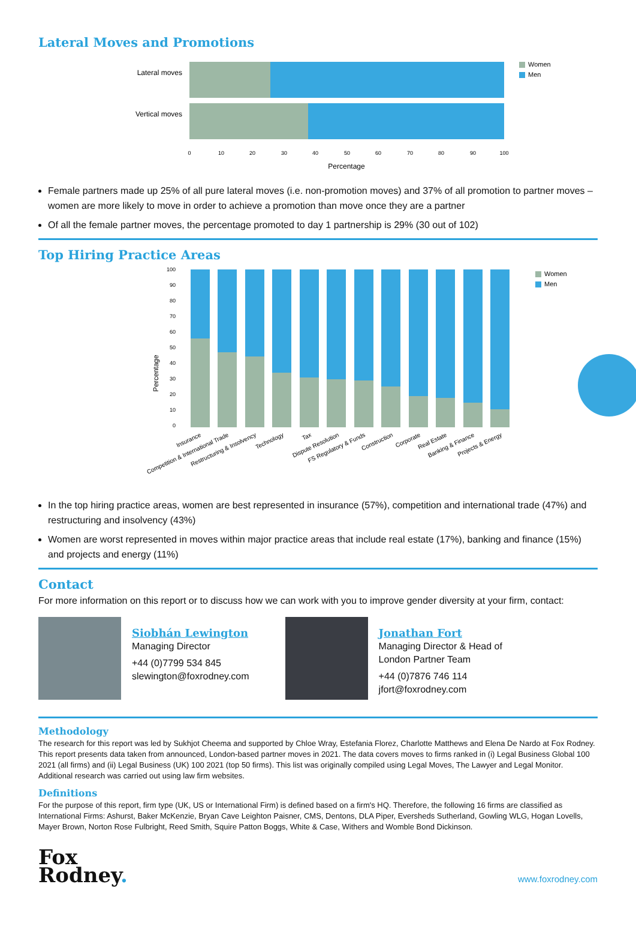Lateral Moves and Promotions
Lateral moves
Vertical moves
0
10
20
30
40
50
60
70
80
90
100
Percentage
Women
Men
Female partners made up 25% of all pure lateral moves (i.e. non-promotion moves) and 37% of all promotion to partner moves – women are more likely to move in order to achieve a promotion than move once they are a partner
Of all the female partner moves, the percentage promoted to day 1 partnership is 29% (30 out of 102)
Top Hiring Practice Areas
Percentage
100
90
80
70
60
50
40
30
20
10
0
Insurance
Competition & International Trade
Restructuring & Insolvency
Technology
Tax
Dispute Resolution
FS Regulatory & Funds
Construction
Corporate
Real Estate
Banking & Finance
Projects & Energy
Women
Men
In the top hiring practice areas, women are best represented in insurance (57%), competition and international trade (47%) and restructuring and insolvency (43%)
Women are worst represented in moves within major practice areas that include real estate (17%), banking and finance (15%) and projects and energy (11%)
Contact
For more information on this report or to discuss how we can work with you to improve gender diversity at your firm, contact:
Siobhán Lewington
Managing Director
+44 (0)7799 534 845
slewington@foxrodney.com
Jonathan Fort
Managing Director & Head of
London Partner Team
+44 (0)7876 746 114
jfort@foxrodney.com
Methodology
The research for this report was led by Sukhjot Cheema and supported by Chloe Wray, Estefania Florez, Charlotte Matthews and Elena De Nardo at Fox Rodney. This report presents data taken from announced, London-based partner moves in 2021. The data covers moves to firms ranked in (i) Legal Business Global 100 2021 (all firms) and (ii) Legal Business (UK) 100 2021 (top 50 firms). This list was originally compiled using Legal Moves, The Lawyer and Legal Monitor. Additional research was carried out using law firm websites.
Definitions
For the purpose of this report, firm type (UK, US or International Firm) is defined based on a firm's HQ. Therefore, the following 16 firms are classified as International Firms: Ashurst, Baker McKenzie, Bryan Cave Leighton Paisner, CMS, Dentons, DLA Piper, Eversheds Sutherland, Gowling WLG, Hogan Lovells, Mayer Brown, Norton Rose Fulbright, Reed Smith, Squire Patton Boggs, White & Case, Withers and Womble Bond Dickinson.
Fox
Rodney.
www.foxrodney.com